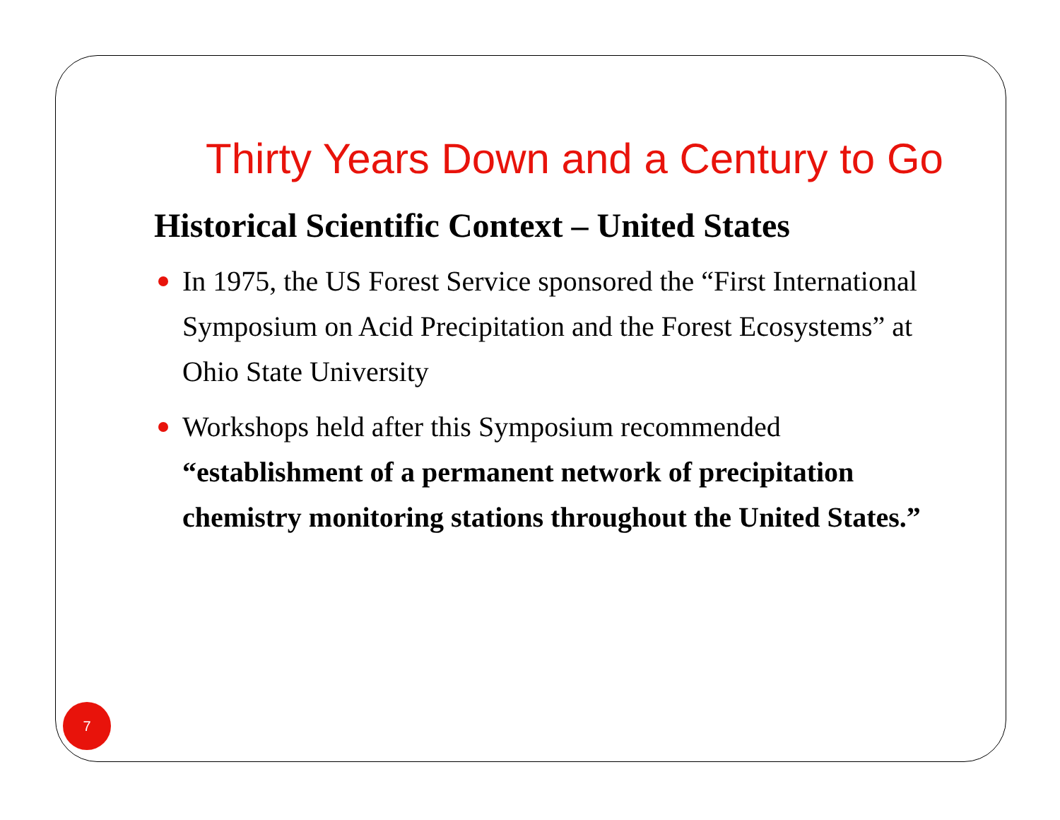Thirty Years Down and a Century to Go
Historical Scientific Context – United States
In 1975, the US Forest Service sponsored the “First International Symposium on Acid Precipitation and the Forest Ecosystems” at Ohio State University
Workshops held after this Symposium recommended “establishment of a permanent network of precipitation chemistry monitoring stations throughout the United States.”
7